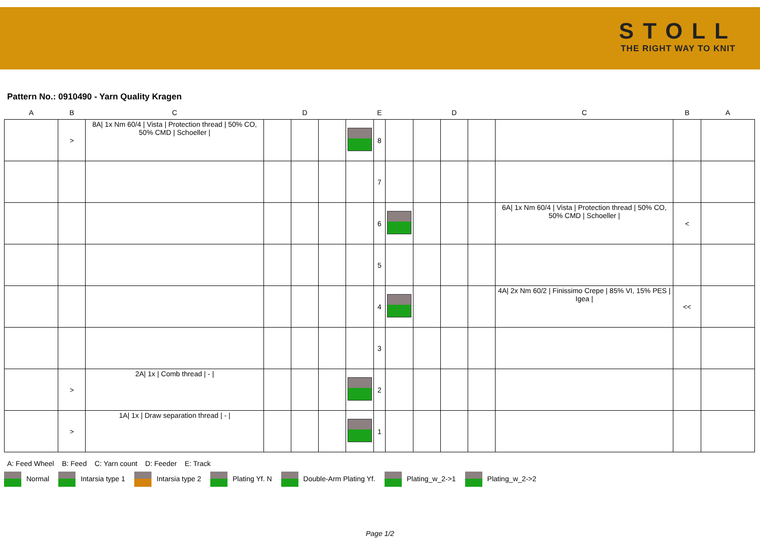STOLL
THE RIGHT WAY TO KNIT
Pattern No.: 0910490 - Yarn Quality Kragen
| A | B | C | | D | | | E | | | D | | C | B | A |
| --- | --- | --- | --- | --- | --- | --- | --- | --- | --- | --- | --- | --- | --- | --- |
| | > | 8A/ 1x Nm 60/4 / Vista / Protection thread / 50% CO, 50% CMD / Schoeller / | | | | | 8 | | | | | | | |
| | | | | | | | 7 | | | | | | | |
| | | | | | | | 6 | | | | | 6A/ 1x Nm 60/4 / Vista / Protection thread / 50% CO, 50% CMD / Schoeller / | < | |
| | | | | | | | 5 | | | | | | | |
| | | | | | | | 4 | | | | | 4A/ 2x Nm 60/2 / Finissimo Crepe / 85% VI, 15% PES / Igea / | << | |
| | | | | | | | 3 | | | | | | | |
| | > | 2A/ 1x / Comb thread / - / | | | | | 2 | | | | | | | |
| | > | 1A/ 1x / Draw separation thread / - / | | | | | 1 | | | | | | | |
A: Feed Wheel B: Feed C: Yarn count D: Feeder E: Track
Normal Intarsia type 1 Intarsia type 2 Plating Yf. N Double-Arm Plating Yf. Plating_w_2->1 Plating_w_2->2
Page 1/2